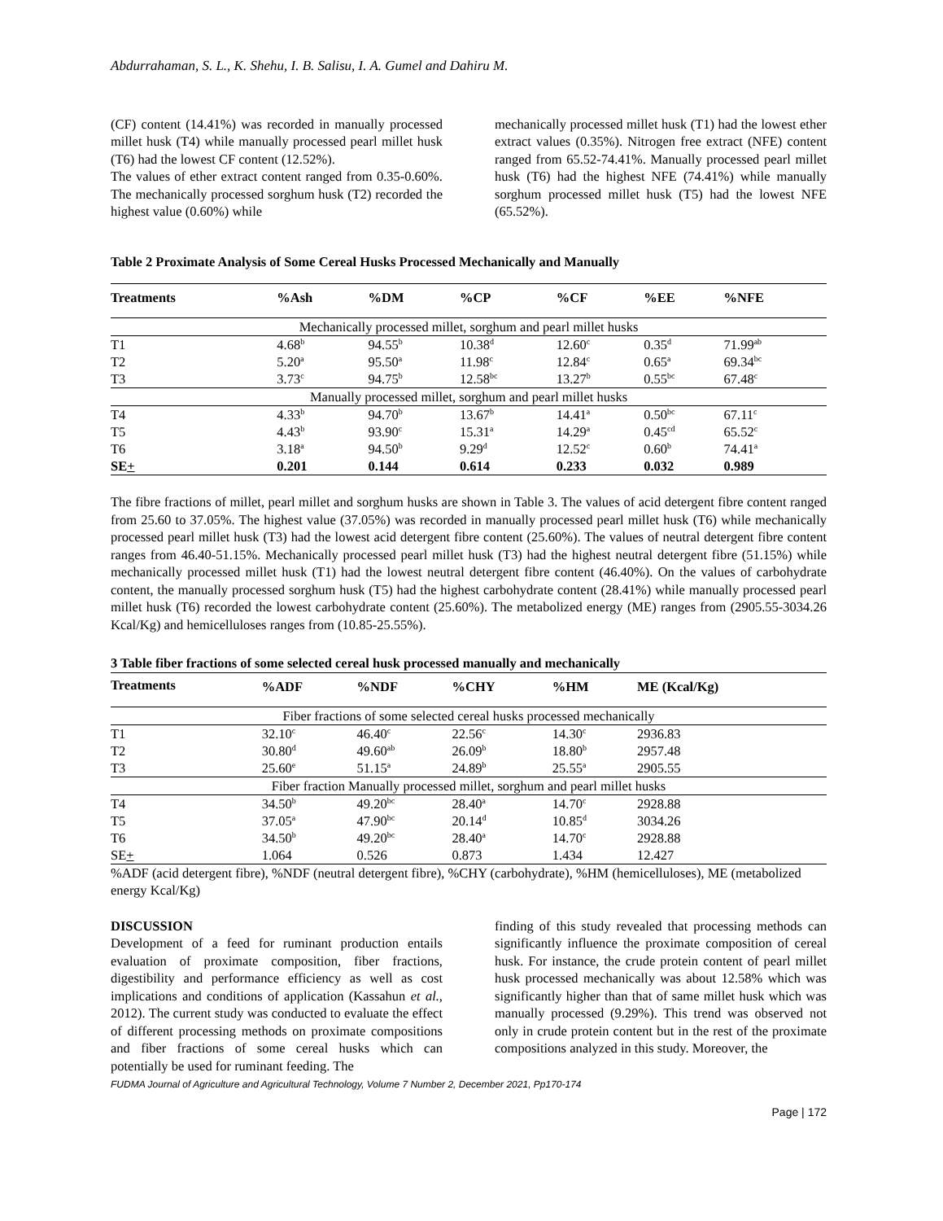Abdurrahaman, S. L., K. Shehu, I. B. Salisu, I. A. Gumel and Dahiru M.
(CF) content (14.41%) was recorded in manually processed millet husk (T4) while manually processed pearl millet husk (T6) had the lowest CF content (12.52%).
The values of ether extract content ranged from 0.35-0.60%. The mechanically processed sorghum husk (T2) recorded the highest value (0.60%) while
mechanically processed millet husk (T1) had the lowest ether extract values (0.35%). Nitrogen free extract (NFE) content ranged from 65.52-74.41%. Manually processed pearl millet husk (T6) had the highest NFE (74.41%) while manually sorghum processed millet husk (T5) had the lowest NFE (65.52%).
Table 2 Proximate Analysis of Some Cereal Husks Processed Mechanically and Manually
| Treatments | %Ash | %DM | %CP | %CF | %EE | %NFE |
| --- | --- | --- | --- | --- | --- | --- |
| Mechanically processed millet, sorghum and pearl millet husks | | | | | | |
| T1 | 4.68<sup>b</sup> | 94.55<sup>b</sup> | 10.38<sup>d</sup> | 12.60<sup>c</sup> | 0.35<sup>d</sup> | 71.99<sup>ab</sup> |
| T2 | 5.20<sup>a</sup> | 95.50<sup>a</sup> | 11.98<sup>c</sup> | 12.84<sup>c</sup> | 0.65<sup>a</sup> | 69.34<sup>bc</sup> |
| T3 | 3.73<sup>c</sup> | 94.75<sup>b</sup> | 12.58<sup>bc</sup> | 13.27<sup>b</sup> | 0.55<sup>bc</sup> | 67.48<sup>c</sup> |
| Manually processed millet, sorghum and pearl millet husks | | | | | | |
| T4 | 4.33<sup>b</sup> | 94.70<sup>b</sup> | 13.67<sup>b</sup> | 14.41<sup>a</sup> | 0.50<sup>bc</sup> | 67.11<sup>c</sup> |
| T5 | 4.43<sup>b</sup> | 93.90<sup>c</sup> | 15.31<sup>a</sup> | 14.29<sup>a</sup> | 0.45<sup>cd</sup> | 65.52<sup>c</sup> |
| T6 | 3.18<sup>a</sup> | 94.50<sup>b</sup> | 9.29<sup>d</sup> | 12.52<sup>c</sup> | 0.60<sup>b</sup> | 74.41<sup>a</sup> |
| SE + | 0.201 | 0.144 | 0.614 | 0.233 | 0.032 | 0.989 |
The fibre fractions of millet, pearl millet and sorghum husks are shown in Table 3. The values of acid detergent fibre content ranged from 25.60 to 37.05%. The highest value (37.05%) was recorded in manually processed pearl millet husk (T6) while mechanically processed pearl millet husk (T3) had the lowest acid detergent fibre content (25.60%). The values of neutral detergent fibre content ranges from 46.40-51.15%. Mechanically processed pearl millet husk (T3) had the highest neutral detergent fibre (51.15%) while mechanically processed millet husk (T1) had the lowest neutral detergent fibre content (46.40%). On the values of carbohydrate content, the manually processed sorghum husk (T5) had the highest carbohydrate content (28.41%) while manually processed pearl millet husk (T6) recorded the lowest carbohydrate content (25.60%). The metabolized energy (ME) ranges from (2905.55-3034.26 Kcal/Kg) and hemicelluloses ranges from (10.85-25.55%).
3 Table fiber fractions of some selected cereal husk processed manually and mechanically
| Treatments | %ADF | %NDF | %CHY | %HM | ME (Kcal/Kg) |
| --- | --- | --- | --- | --- | --- |
| Fiber fractions of some selected cereal husks processed mechanically | | | | | |
| T1 | 32.10<sup>c</sup> | 46.40<sup>c</sup> | 22.56<sup>c</sup> | 14.30<sup>c</sup> | 2936.83 |
| T2 | 30.80<sup>d</sup> | 49.60<sup>ab</sup> | 26.09<sup>b</sup> | 18.80<sup>b</sup> | 2957.48 |
| T3 | 25.60<sup>e</sup> | 51.15<sup>a</sup> | 24.89<sup>b</sup> | 25.55<sup>a</sup> | 2905.55 |
| Fiber fraction Manually processed millet, sorghum and pearl millet husks | | | | | |
| T4 | 34.50<sup>b</sup> | 49.20<sup>bc</sup> | 28.40<sup>a</sup> | 14.70<sup>c</sup> | 2928.88 |
| T5 | 37.05<sup>a</sup> | 47.90<sup>bc</sup> | 20.14<sup>d</sup> | 10.85<sup>d</sup> | 3034.26 |
| T6 | 34.50<sup>b</sup> | 49.20<sup>bc</sup> | 28.40<sup>a</sup> | 14.70<sup>c</sup> | 2928.88 |
| SE + | 1.064 | 0.526 | 0.873 | 1.434 | 12.427 |
%ADF (acid detergent fibre), %NDF (neutral detergent fibre), %CHY (carbohydrate), %HM (hemicelluloses), ME (metabolized energy Kcal/Kg)
DISCUSSION
Development of a feed for ruminant production entails evaluation of proximate composition, fiber fractions, digestibility and performance efficiency as well as cost implications and conditions of application (Kassahun et al., 2012). The current study was conducted to evaluate the effect of different processing methods on proximate compositions and fiber fractions of some cereal husks which can potentially be used for ruminant feeding. The
finding of this study revealed that processing methods can significantly influence the proximate composition of cereal husk. For instance, the crude protein content of pearl millet husk processed mechanically was about 12.58% which was significantly higher than that of same millet husk which was manually processed (9.29%). This trend was observed not only in crude protein content but in the rest of the proximate compositions analyzed in this study. Moreover, the
FUDMA Journal of Agriculture and Agricultural Technology, Volume 7 Number 2, December 2021, Pp170-174
Page | 172